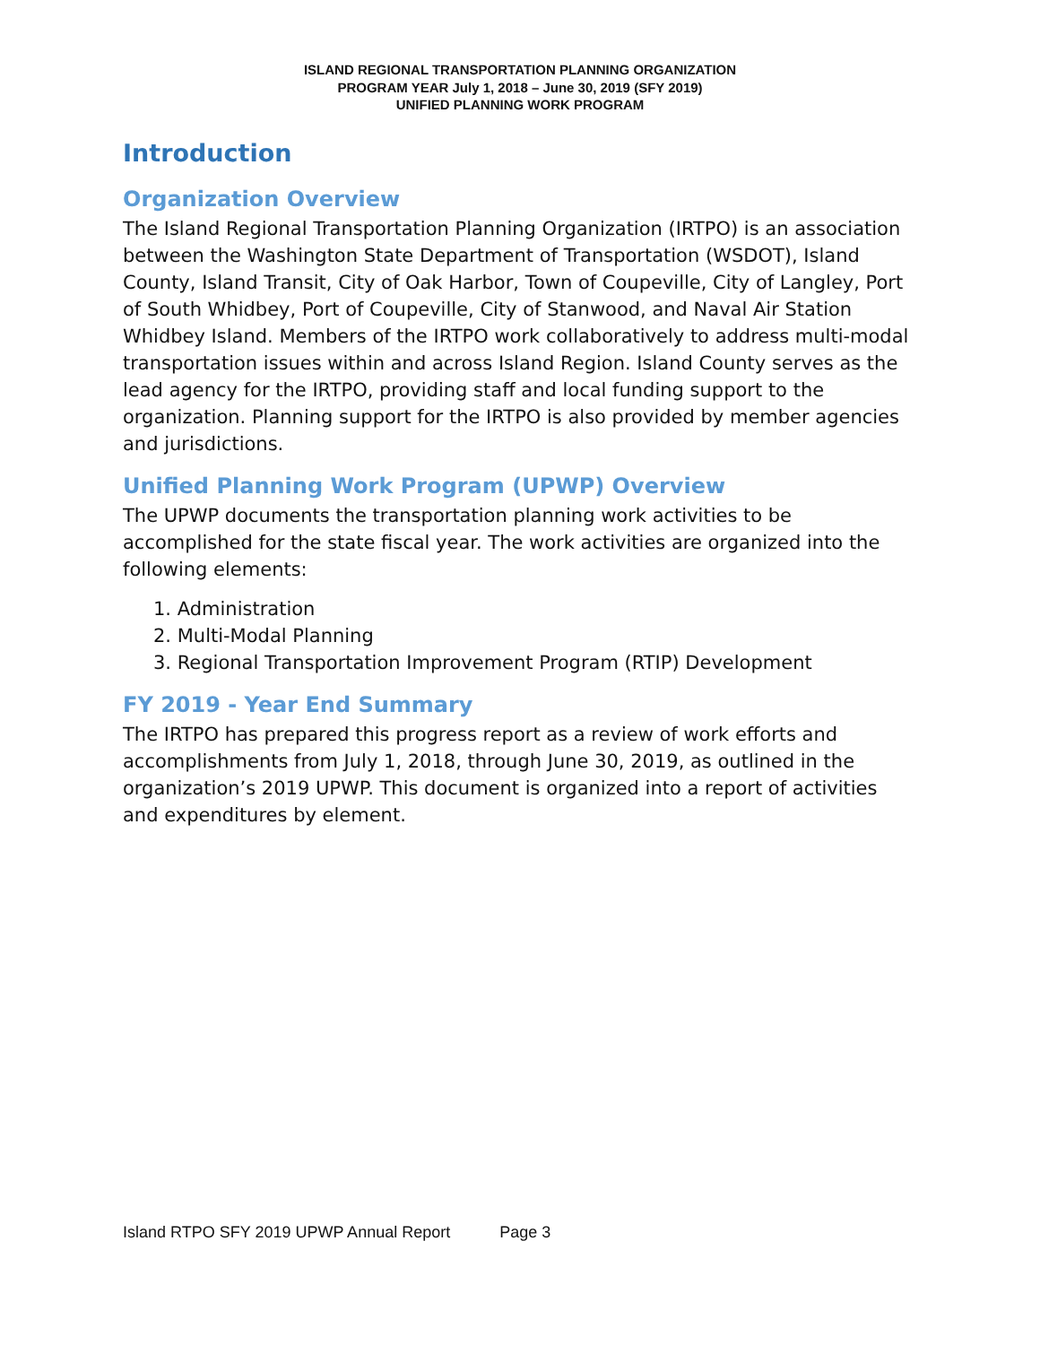ISLAND REGIONAL TRANSPORTATION PLANNING ORGANIZATION
PROGRAM YEAR July 1, 2018 – June 30, 2019 (SFY 2019)
UNIFIED PLANNING WORK PROGRAM
Introduction
Organization Overview
The Island Regional Transportation Planning Organization (IRTPO) is an association between the Washington State Department of Transportation (WSDOT), Island County, Island Transit, City of Oak Harbor, Town of Coupeville, City of Langley, Port of South Whidbey, Port of Coupeville, City of Stanwood, and Naval Air Station Whidbey Island. Members of the IRTPO work collaboratively to address multi-modal transportation issues within and across Island Region. Island County serves as the lead agency for the IRTPO, providing staff and local funding support to the organization. Planning support for the IRTPO is also provided by member agencies and jurisdictions.
Unified Planning Work Program (UPWP) Overview
The UPWP documents the transportation planning work activities to be accomplished for the state fiscal year. The work activities are organized into the following elements:
1. Administration
2. Multi-Modal Planning
3. Regional Transportation Improvement Program (RTIP) Development
FY 2019 - Year End Summary
The IRTPO has prepared this progress report as a review of work efforts and accomplishments from July 1, 2018, through June 30, 2019, as outlined in the organization’s 2019 UPWP. This document is organized into a report of activities and expenditures by element.
Island RTPO SFY 2019 UPWP Annual Report Page 3